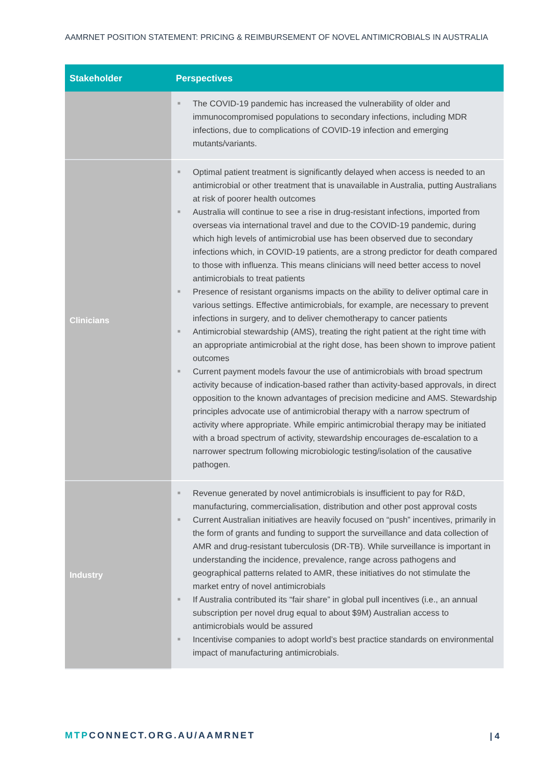AAMRNET POSITION STATEMENT: PRICING & REIMBURSEMENT OF NOVEL ANTIMICROBIALS IN AUSTRALIA
| Stakeholder | Perspectives |
| --- | --- |
| | ■ The COVID-19 pandemic has increased the vulnerability of older and immunocompromised populations to secondary infections, including MDR infections, due to complications of COVID-19 infection and emerging mutants/variants. |
| Clinicians | ■ Optimal patient treatment is significantly delayed when access is needed to an antimicrobial or other treatment that is unavailable in Australia, putting Australians at risk of poorer health outcomes ■ Australia will continue to see a rise in drug-resistant infections, imported from overseas via international travel and due to the COVID-19 pandemic, during which high levels of antimicrobial use has been observed due to secondary infections which, in COVID-19 patients, are a strong predictor for death compared to those with influenza. This means clinicians will need better access to novel antimicrobials to treat patients ■ Presence of resistant organisms impacts on the ability to deliver optimal care in various settings. Effective antimicrobials, for example, are necessary to prevent infections in surgery, and to deliver chemotherapy to cancer patients ■ Antimicrobial stewardship (AMS), treating the right patient at the right time with an appropriate antimicrobial at the right dose, has been shown to improve patient outcomes ■ Current payment models favour the use of antimicrobials with broad spectrum activity because of indication-based rather than activity-based approvals, in direct opposition to the known advantages of precision medicine and AMS. Stewardship principles advocate use of antimicrobial therapy with a narrow spectrum of activity where appropriate. While empiric antimicrobial therapy may be initiated with a broad spectrum of activity, stewardship encourages de-escalation to a narrower spectrum following microbiologic testing/isolation of the causative pathogen. |
| Industry | ■ Revenue generated by novel antimicrobials is insufficient to pay for R&D, manufacturing, commercialisation, distribution and other post approval costs ■ Current Australian initiatives are heavily focused on “push” incentives, primarily in the form of grants and funding to support the surveillance and data collection of AMR and drug-resistant tuberculosis (DR-TB). While surveillance is important in understanding the incidence, prevalence, range across pathogens and geographical patterns related to AMR, these initiatives do not stimulate the market entry of novel antimicrobials ■ If Australia contributed its “fair share” in global pull incentives (i.e., an annual subscription per novel drug equal to about $9M) Australian access to antimicrobials would be assured ■ Incentivise companies to adopt world’s best practice standards on environmental impact of manufacturing antimicrobials. |
MTPCONNECT.ORG.AU/AAMRNET | 4